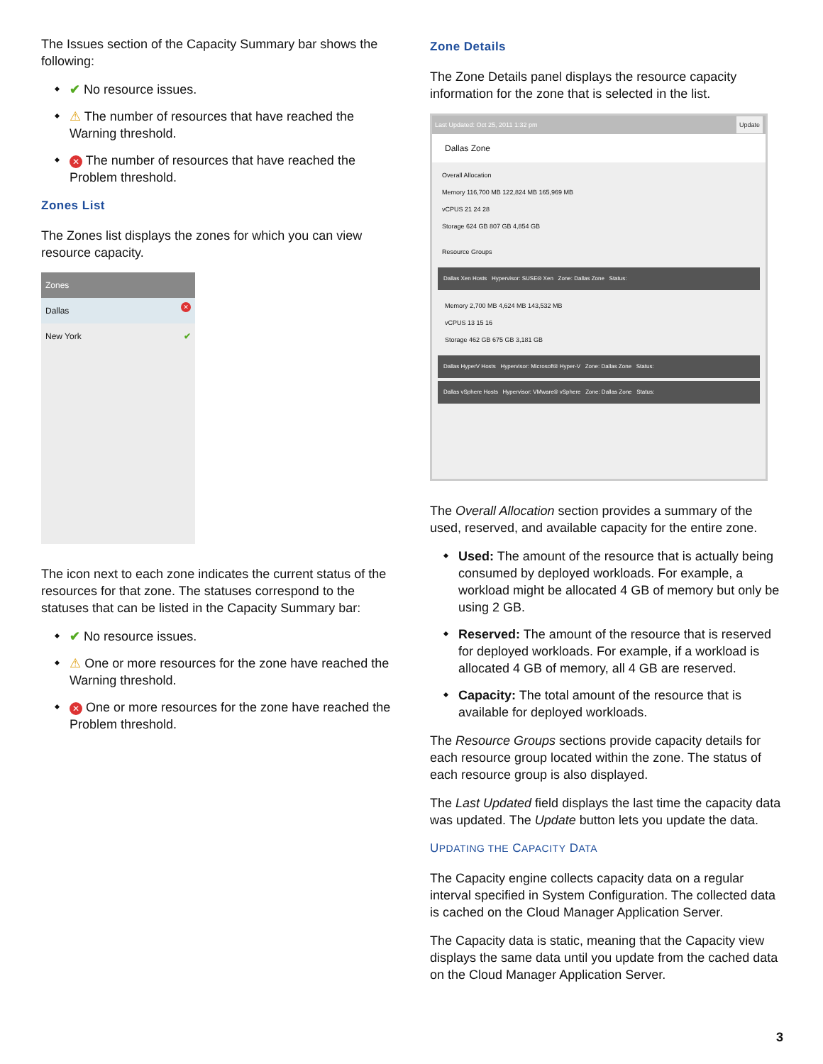The Issues section of the Capacity Summary bar shows the following:
✔ No resource issues.
⚠ The number of resources that have reached the Warning threshold.
✕ The number of resources that have reached the Problem threshold.
Zones List
The Zones list displays the zones for which you can view resource capacity.
Zones
Dallas ✕
New York ✔
The icon next to each zone indicates the current status of the resources for that zone. The statuses correspond to the statuses that can be listed in the Capacity Summary bar:
✔ No resource issues.
⚠ One or more resources for the zone have reached the Warning threshold.
✕ One or more resources for the zone have reached the Problem threshold.
Zone Details
The Zone Details panel displays the resource capacity information for the zone that is selected in the list.
Last Updated: Oct 25, 2011 1:32 pm Update
Dallas Zone
Overall Allocation
Memory 116,700 MB 122,824 MB 165,969 MB
vCPUS 21 24 28
Storage 624 GB 807 GB 4,854 GB
Resource Groups
Dallas Xen Hosts Hypervisor: SUSE® Xen Zone: Dallas Zone Status:
Memory 2,700 MB 4,624 MB 143,532 MB
vCPUS 13 15 16
Storage 462 GB 675 GB 3,181 GB
Dallas HyperV Hosts Hypervisor: Microsoft® Hyper-V Zone: Dallas Zone Status:
Dallas vSphere Hosts Hypervisor: VMware® vSphere Zone: Dallas Zone Status:
The Overall Allocation section provides a summary of the used, reserved, and available capacity for the entire zone.
Used: The amount of the resource that is actually being consumed by deployed workloads. For example, a workload might be allocated 4 GB of memory but only be using 2 GB.
Reserved: The amount of the resource that is reserved for deployed workloads. For example, if a workload is allocated 4 GB of memory, all 4 GB are reserved.
Capacity: The total amount of the resource that is available for deployed workloads.
The Resource Groups sections provide capacity details for each resource group located within the zone. The status of each resource group is also displayed.
The Last Updated field displays the last time the capacity data was updated. The Update button lets you update the data.
UPDATING THE CAPACITY DATA
The Capacity engine collects capacity data on a regular interval specified in System Configuration. The collected data is cached on the Cloud Manager Application Server.
The Capacity data is static, meaning that the Capacity view displays the same data until you update from the cached data on the Cloud Manager Application Server.
3